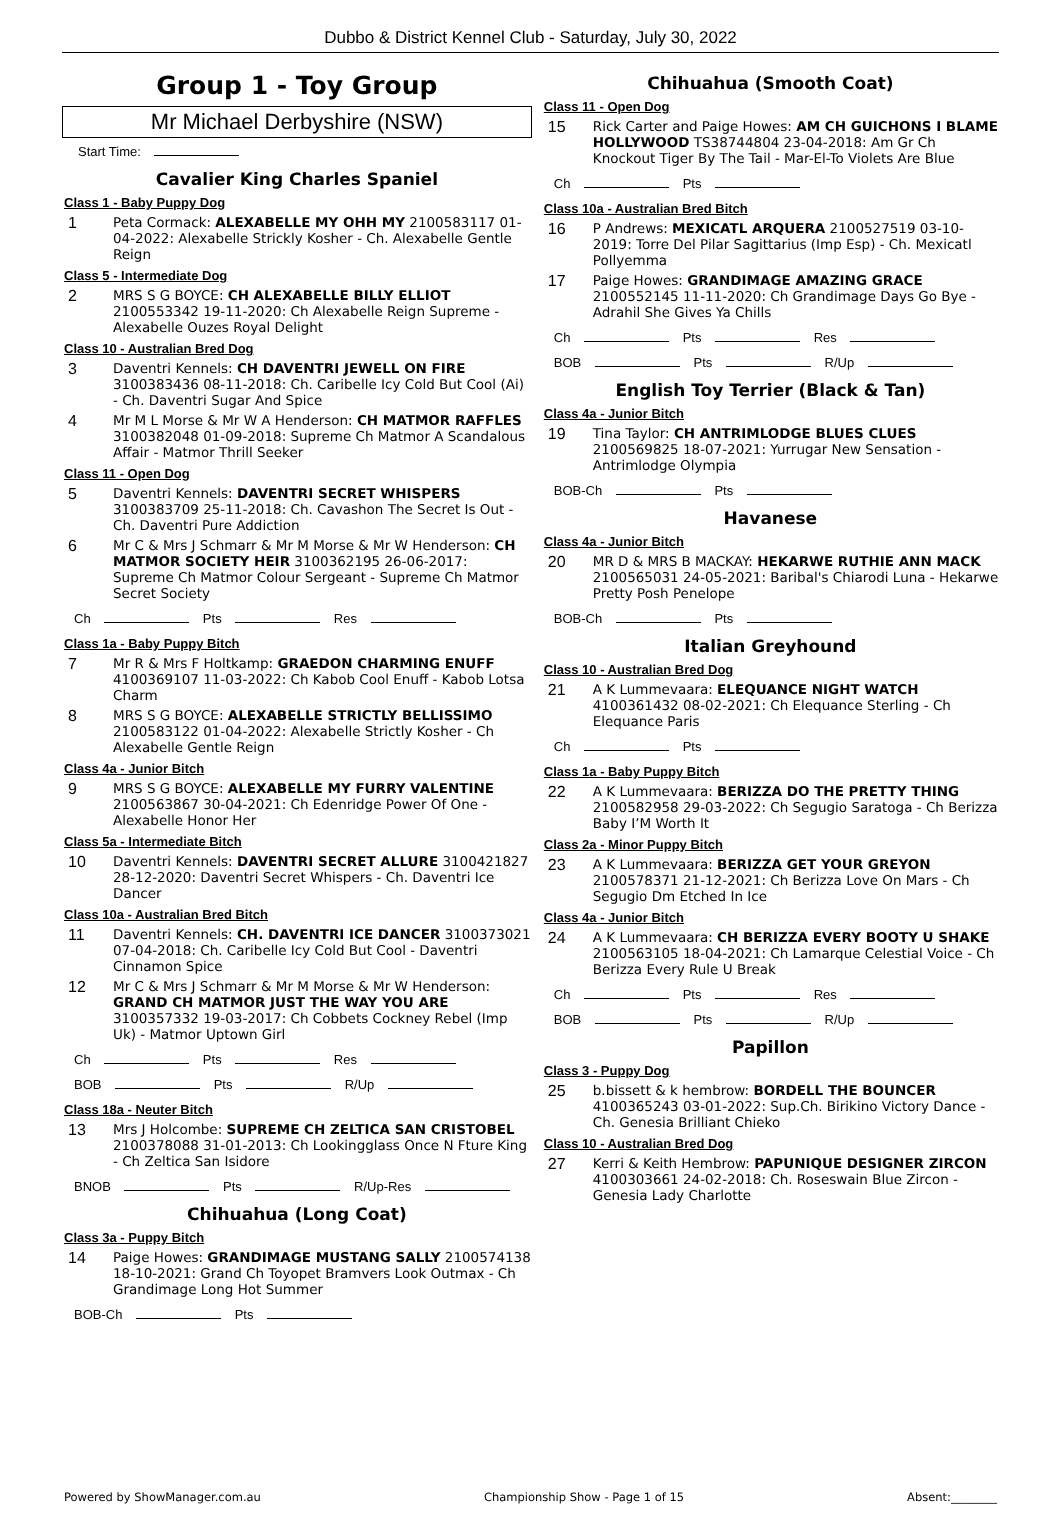Dubbo & District Kennel Club - Saturday, July 30, 2022
Group 1 - Toy Group
Mr Michael Derbyshire (NSW)
Start Time:
Cavalier King Charles Spaniel
Class 1 - Baby Puppy Dog
1 Peta Cormack: ALEXABELLE MY OHH MY 2100583117 01-04-2022: Alexabelle Strickly Kosher - Ch. Alexabelle Gentle Reign
Class 5 - Intermediate Dog
2 MRS S G BOYCE: CH ALEXABELLE BILLY ELLIOT 2100553342 19-11-2020: Ch Alexabelle Reign Supreme - Alexabelle Ouzes Royal Delight
Class 10 - Australian Bred Dog
3 Daventri Kennels: CH DAVENTRI JEWELL ON FIRE 3100383436 08-11-2018: Ch. Caribelle Icy Cold But Cool (Ai) - Ch. Daventri Sugar And Spice
4 Mr M L Morse & Mr W A Henderson: CH MATMOR RAFFLES 3100382048 01-09-2018: Supreme Ch Matmor A Scandalous Affair - Matmor Thrill Seeker
Class 11 - Open Dog
5 Daventri Kennels: DAVENTRI SECRET WHISPERS 3100383709 25-11-2018: Ch. Cavashon The Secret Is Out - Ch. Daventri Pure Addiction
6 Mr C & Mrs J Schmarr & Mr M Morse & Mr W Henderson: CH MATMOR SOCIETY HEIR 3100362195 26-06-2017: Supreme Ch Matmor Colour Sergeant - Supreme Ch Matmor Secret Society
Ch Pts Res
Class 1a - Baby Puppy Bitch
7 Mr R & Mrs F Holtkamp: GRAEDON CHARMING ENUFF 4100369107 11-03-2022: Ch Kabob Cool Enuff - Kabob Lotsa Charm
8 MRS S G BOYCE: ALEXABELLE STRICTLY BELLISSIMO 2100583122 01-04-2022: Alexabelle Strictly Kosher - Ch Alexabelle Gentle Reign
Class 4a - Junior Bitch
9 MRS S G BOYCE: ALEXABELLE MY FURRY VALENTINE 2100563867 30-04-2021: Ch Edenridge Power Of One - Alexabelle Honor Her
Class 5a - Intermediate Bitch
10 Daventri Kennels: DAVENTRI SECRET ALLURE 3100421827 28-12-2020: Daventri Secret Whispers - Ch. Daventri Ice Dancer
Class 10a - Australian Bred Bitch
11 Daventri Kennels: CH. DAVENTRI ICE DANCER 3100373021 07-04-2018: Ch. Caribelle Icy Cold But Cool - Daventri Cinnamon Spice
12 Mr C & Mrs J Schmarr & Mr M Morse & Mr W Henderson: GRAND CH MATMOR JUST THE WAY YOU ARE 3100357332 19-03-2017: Ch Cobbets Cockney Rebel (Imp Uk) - Matmor Uptown Girl
Ch Pts Res
BOB Pts R/Up
Class 18a - Neuter Bitch
13 Mrs J Holcombe: SUPREME CH ZELTICA SAN CRISTOBEL 2100378088 31-01-2013: Ch Lookingglass Once N Fture King - Ch Zeltica San Isidore
BNOB Pts R/Up-Res
Chihuahua (Long Coat)
Class 3a - Puppy Bitch
14 Paige Howes: GRANDIMAGE MUSTANG SALLY 2100574138 18-10-2021: Grand Ch Toyopet Bramvers Look Outmax - Ch Grandimage Long Hot Summer
BOB-Ch Pts
Chihuahua (Smooth Coat)
Class 11 - Open Dog
15 Rick Carter and Paige Howes: AM CH GUICHONS I BLAME HOLLYWOOD TS38744804 23-04-2018: Am Gr Ch Knockout Tiger By The Tail - Mar-El-To Violets Are Blue
Ch Pts
Class 10a - Australian Bred Bitch
16 P Andrews: MEXICATL ARQUERA 2100527519 03-10-2019: Torre Del Pilar Sagittarius (Imp Esp) - Ch. Mexicatl Pollyemma
17 Paige Howes: GRANDIMAGE AMAZING GRACE 2100552145 11-11-2020: Ch Grandimage Days Go Bye - Adrahil She Gives Ya Chills
Ch Pts Res
BOB Pts R/Up
English Toy Terrier (Black & Tan)
Class 4a - Junior Bitch
19 Tina Taylor: CH ANTRIMLODGE BLUES CLUES 2100569825 18-07-2021: Yurrugar New Sensation - Antrimlodge Olympia
BOB-Ch Pts
Havanese
Class 4a - Junior Bitch
20 MR D & MRS B MACKAY: HEKARWE RUTHIE ANN MACK 2100565031 24-05-2021: Baribal's Chiarodi Luna - Hekarwe Pretty Posh Penelope
BOB-Ch Pts
Italian Greyhound
Class 10 - Australian Bred Dog
21 A K Lummevaara: ELEQUANCE NIGHT WATCH 4100361432 08-02-2021: Ch Elequance Sterling - Ch Elequance Paris
Ch Pts
Class 1a - Baby Puppy Bitch
22 A K Lummevaara: BERIZZA DO THE PRETTY THING 2100582958 29-03-2022: Ch Segugio Saratoga - Ch Berizza Baby I’M Worth It
Class 2a - Minor Puppy Bitch
23 A K Lummevaara: BERIZZA GET YOUR GREYON 2100578371 21-12-2021: Ch Berizza Love On Mars - Ch Segugio Dm Etched In Ice
Class 4a - Junior Bitch
24 A K Lummevaara: CH BERIZZA EVERY BOOTY U SHAKE 2100563105 18-04-2021: Ch Lamarque Celestial Voice - Ch Berizza Every Rule U Break
Ch Pts Res
BOB Pts R/Up
Papillon
Class 3 - Puppy Dog
25 b.bissett & k hembrow: BORDELL THE BOUNCER 4100365243 03-01-2022: Sup.Ch. Birikino Victory Dance - Ch. Genesia Brilliant Chieko
Class 10 - Australian Bred Dog
27 Kerri & Keith Hembrow: PAPUNIQUE DESIGNER ZIRCON 4100303661 24-02-2018: Ch. Roseswain Blue Zircon - Genesia Lady Charlotte
Powered by ShowManager.com.au Championship Show - Page 1 of 15 Absent:________